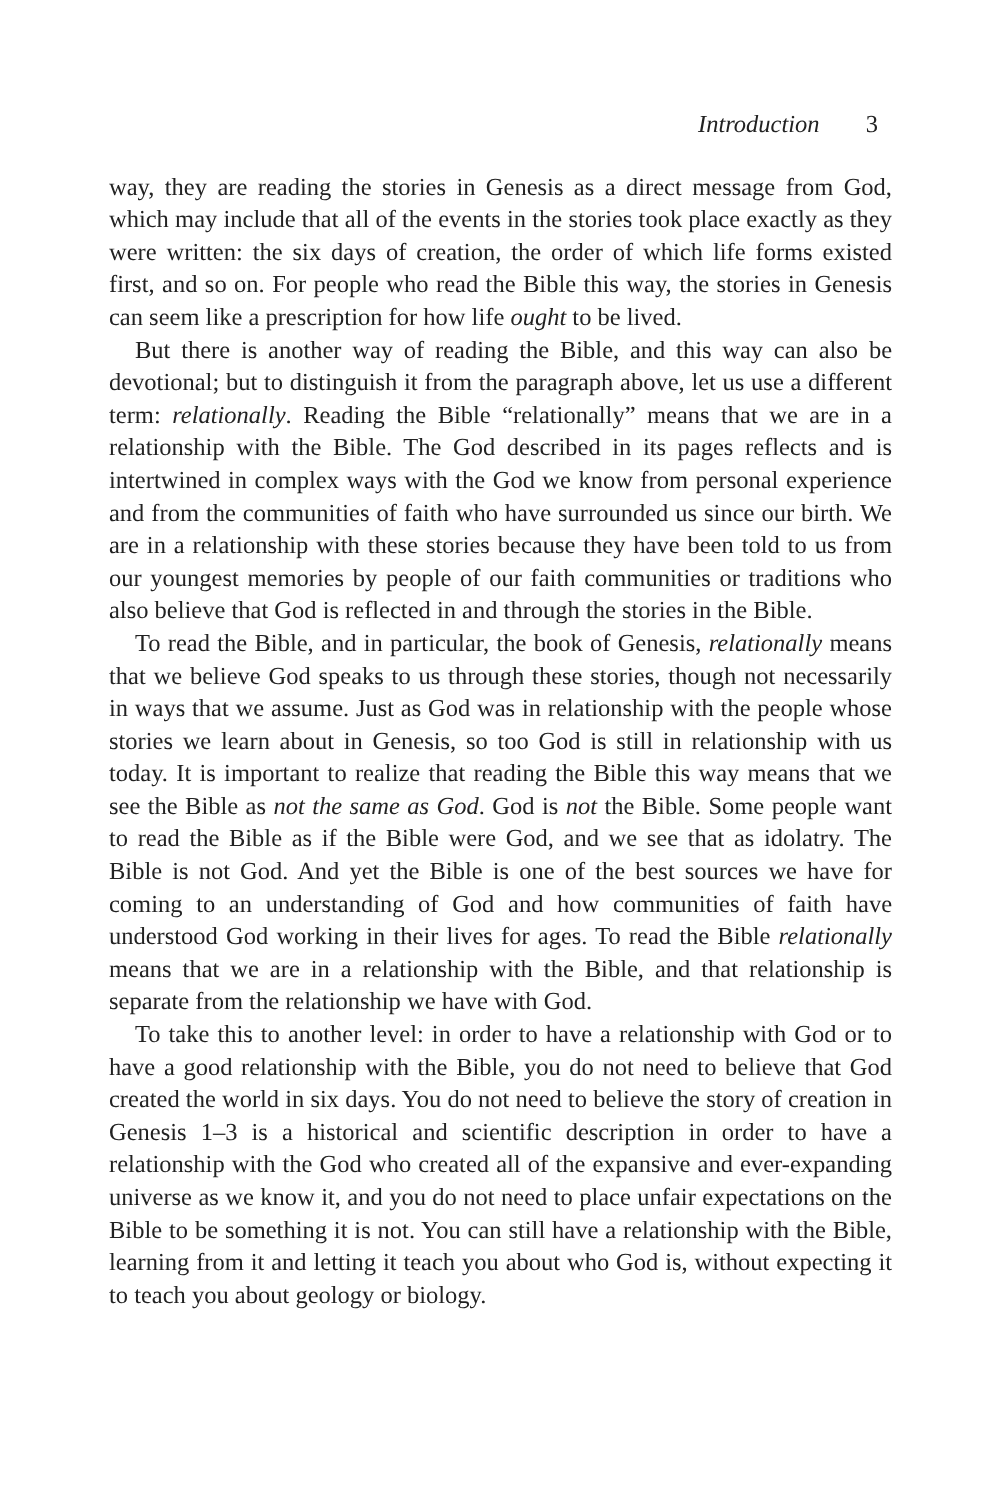Introduction 3
way, they are reading the stories in Genesis as a direct message from God, which may include that all of the events in the stories took place exactly as they were written: the six days of creation, the order of which life forms existed first, and so on. For people who read the Bible this way, the stories in Genesis can seem like a prescription for how life ought to be lived.
But there is another way of reading the Bible, and this way can also be devotional; but to distinguish it from the paragraph above, let us use a different term: relationally. Reading the Bible “relationally” means that we are in a relationship with the Bible. The God described in its pages reflects and is intertwined in complex ways with the God we know from personal experience and from the communities of faith who have surrounded us since our birth. We are in a relationship with these stories because they have been told to us from our youngest memories by people of our faith communities or traditions who also believe that God is reflected in and through the stories in the Bible.
To read the Bible, and in particular, the book of Genesis, relationally means that we believe God speaks to us through these stories, though not necessarily in ways that we assume. Just as God was in relationship with the people whose stories we learn about in Genesis, so too God is still in relationship with us today. It is important to realize that reading the Bible this way means that we see the Bible as not the same as God. God is not the Bible. Some people want to read the Bible as if the Bible were God, and we see that as idolatry. The Bible is not God. And yet the Bible is one of the best sources we have for coming to an understanding of God and how communities of faith have understood God working in their lives for ages. To read the Bible relationally means that we are in a relationship with the Bible, and that relationship is separate from the relationship we have with God.
To take this to another level: in order to have a relationship with God or to have a good relationship with the Bible, you do not need to believe that God created the world in six days. You do not need to believe the story of creation in Genesis 1–3 is a historical and scientific description in order to have a relationship with the God who created all of the expansive and ever-expanding universe as we know it, and you do not need to place unfair expectations on the Bible to be something it is not. You can still have a relationship with the Bible, learning from it and letting it teach you about who God is, without expecting it to teach you about geology or biology.